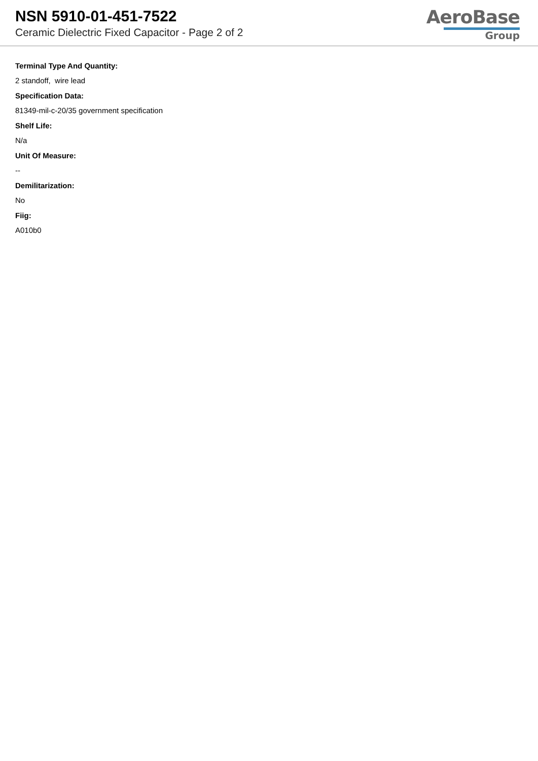NSN 5910-01-451-7522
Ceramic Dielectric Fixed Capacitor - Page 2 of 2
AeroBase
Group
Terminal Type And Quantity:
2 standoff, wire lead
Specification Data:
81349-mil-c-20/35 government specification
Shelf Life:
N/a
Unit Of Measure:
--
Demilitarization:
No
Fiig:
A010b0